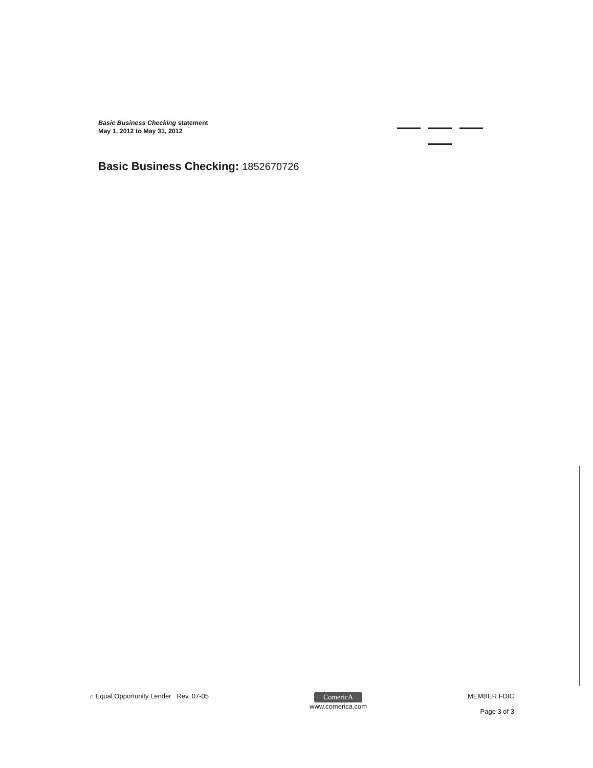Basic Business Checking statement
May 1, 2012 to May 31, 2012
Basic Business Checking: 1852670726
⌂ Equal Opportunity Lender Rev. 07-05
ComericA
www.comerica.com
MEMBER FDIC
Page 3 of 3